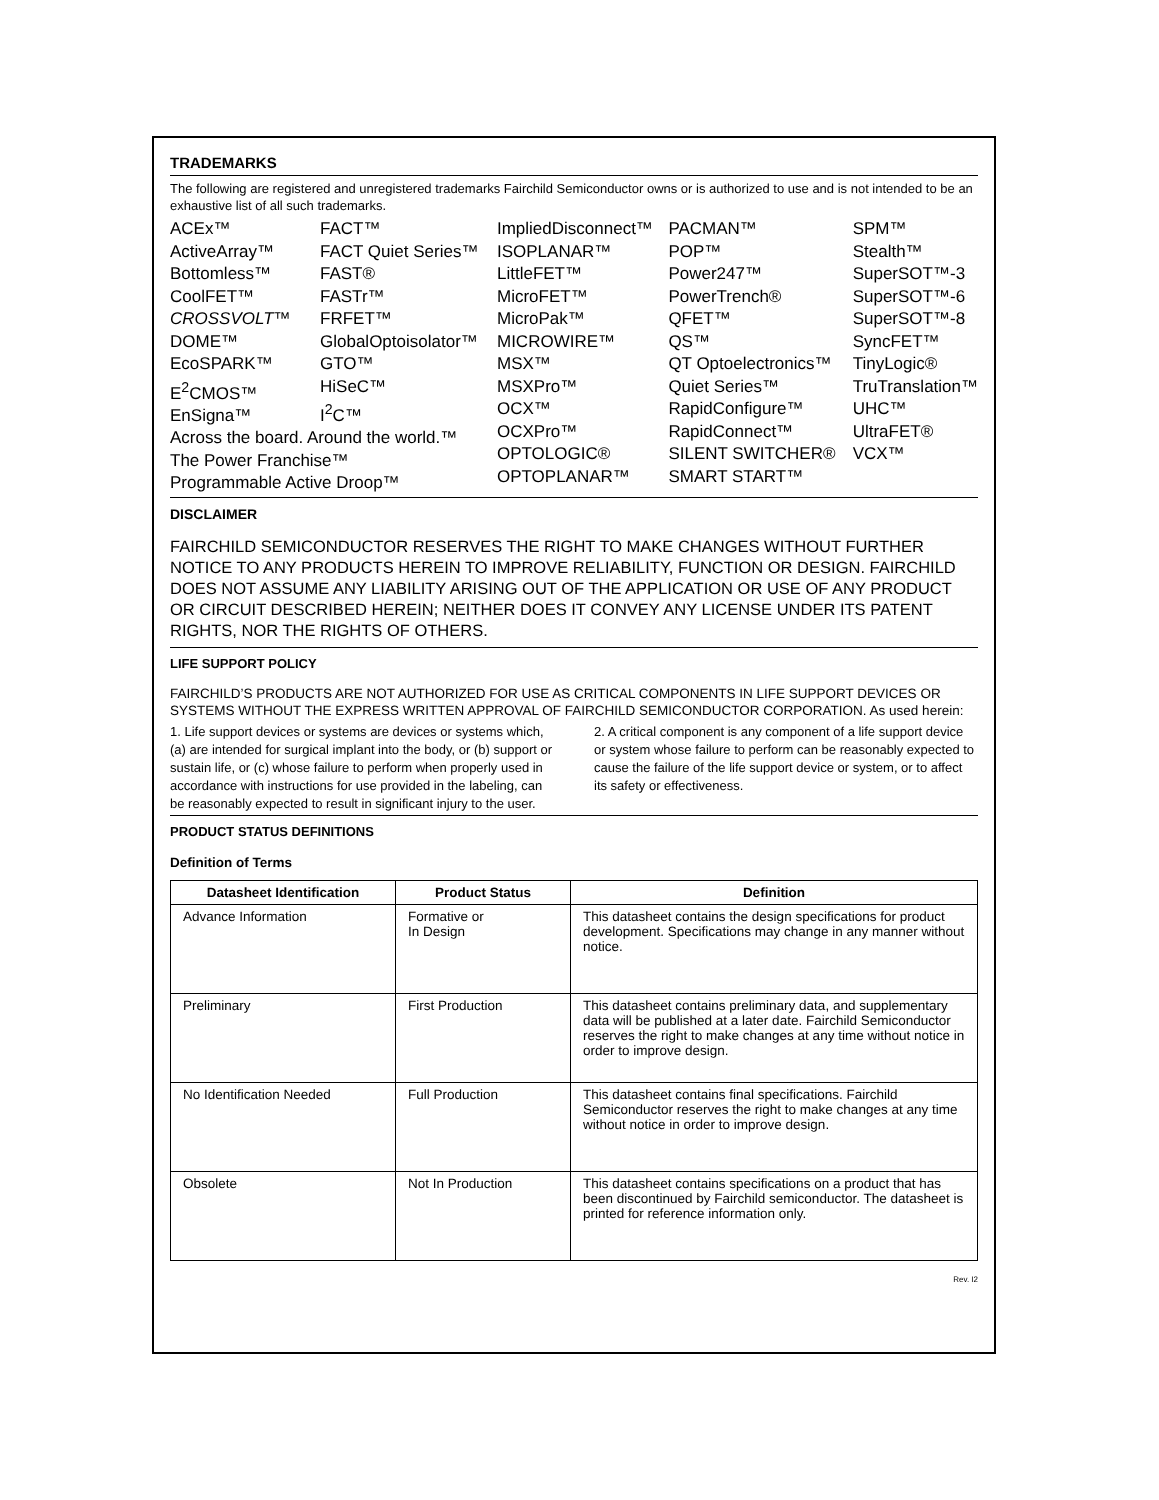TRADEMARKS
The following are registered and unregistered trademarks Fairchild Semiconductor owns or is authorized to use and is not intended to be an exhaustive list of all such trademarks.
ACEx™
ActiveArray™
Bottomless™
CoolFET™
CROSSVOLT™
DOME™
EcoSPARK™
E<sup>2</sup>CMOS™
EnSigna™
FACT™
FACT Quiet Series™
FAST®
FASTr™
FRFET™
GlobalOptoisolator™
GTO™
HiSeC™
I<sup>2</sup>C™
Across the board. Around the world.™
The Power Franchise™
Programmable Active Droop™
ImpliedDisconnect™
ISOPLANAR™
LittleFET™
MicroFET™
MicroPak™
MICROWIRE™
MSX™
MSXPro™
OCX™
OCXPro™
OPTOLOGIC®
OPTOPLANAR™
PACMAN™
POP™
Power247™
PowerTrench®
QFET™
QS™
QT Optoelectronics™
Quiet Series™
RapidConfigure™
RapidConnect™
SILENT SWITCHER®
SMART START™
SPM™
Stealth™
SuperSOT™-3
SuperSOT™-6
SuperSOT™-8
SyncFET™
TinyLogic®
TruTranslation™
UHC™
UltraFET®
VCX™
DISCLAIMER
FAIRCHILD SEMICONDUCTOR RESERVES THE RIGHT TO MAKE CHANGES WITHOUT FURTHER NOTICE TO ANY PRODUCTS HEREIN TO IMPROVE RELIABILITY, FUNCTION OR DESIGN. FAIRCHILD DOES NOT ASSUME ANY LIABILITY ARISING OUT OF THE APPLICATION OR USE OF ANY PRODUCT OR CIRCUIT DESCRIBED HEREIN; NEITHER DOES IT CONVEY ANY LICENSE UNDER ITS PATENT RIGHTS, NOR THE RIGHTS OF OTHERS.
LIFE SUPPORT POLICY
FAIRCHILD’S PRODUCTS ARE NOT AUTHORIZED FOR USE AS CRITICAL COMPONENTS IN LIFE SUPPORT DEVICES OR SYSTEMS WITHOUT THE EXPRESS WRITTEN APPROVAL OF FAIRCHILD SEMICONDUCTOR CORPORATION. As used herein:
1. Life support devices or systems are devices or systems which, (a) are intended for surgical implant into the body, or (b) support or sustain life, or (c) whose failure to perform when properly used in accordance with instructions for use provided in the labeling, can be reasonably expected to result in significant injury to the user.
2. A critical component is any component of a life support device or system whose failure to perform can be reasonably expected to cause the failure of the life support device or system, or to affect its safety or effectiveness.
PRODUCT STATUS DEFINITIONS
Definition of Terms
| Datasheet Identification | Product Status | Definition |
| --- | --- | --- |
| Advance Information | Formative or In Design | This datasheet contains the design specifications for product development. Specifications may change in any manner without notice. |
| Preliminary | First Production | This datasheet contains preliminary data, and supplementary data will be published at a later date. Fairchild Semiconductor reserves the right to make changes at any time without notice in order to improve design. |
| No Identification Needed | Full Production | This datasheet contains final specifications. Fairchild Semiconductor reserves the right to make changes at any time without notice in order to improve design. |
| Obsolete | Not In Production | This datasheet contains specifications on a product that has been discontinued by Fairchild semiconductor. The datasheet is printed for reference information only. |
Rev. I2